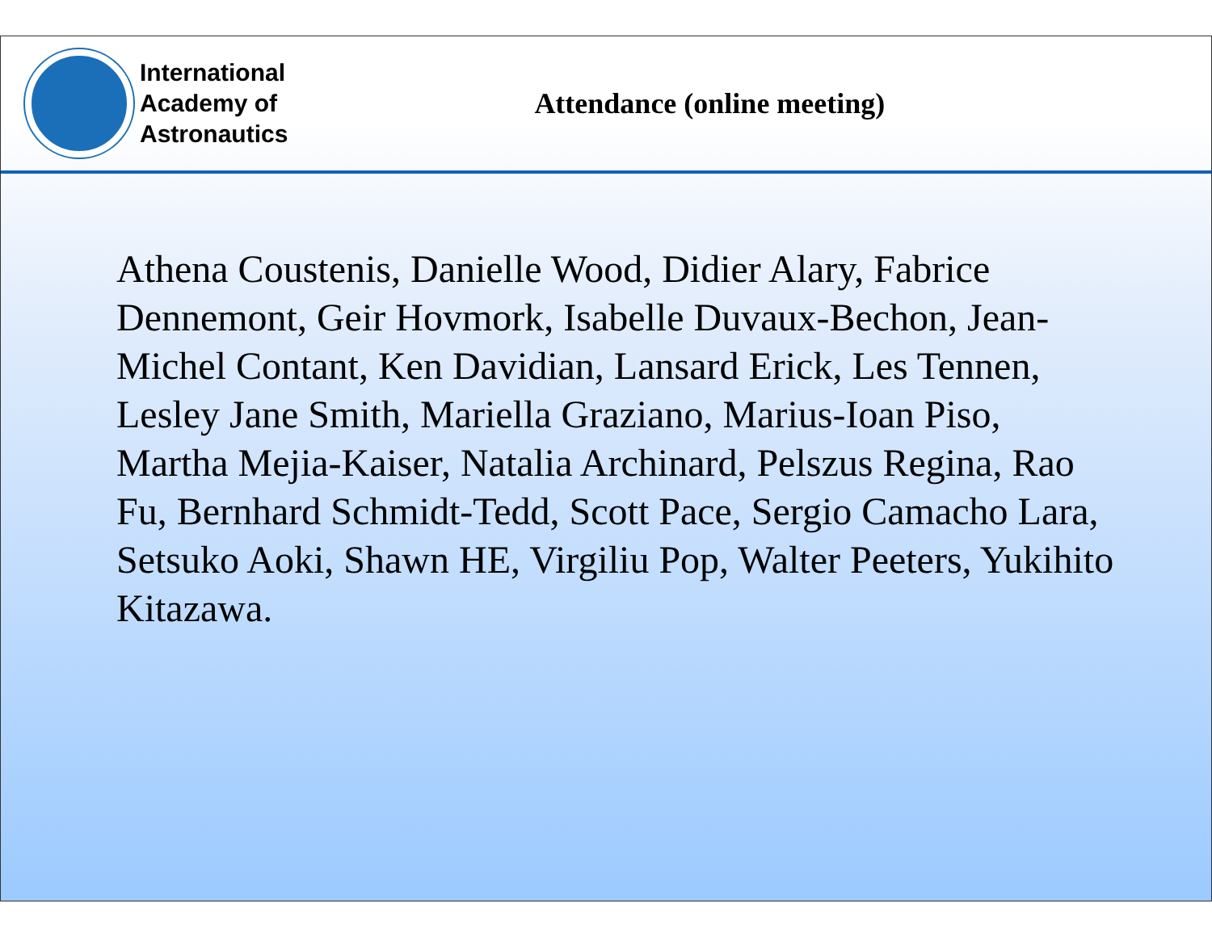International
Academy of
Astronautics
Attendance (online meeting)
Athena Coustenis, Danielle Wood, Didier Alary, Fabrice Dennemont, Geir Hovmork, Isabelle Duvaux-Bechon, Jean-Michel Contant, Ken Davidian, Lansard Erick, Les Tennen, Lesley Jane Smith, Mariella Graziano, Marius-Ioan Piso, Martha Mejia-Kaiser, Natalia Archinard, Pelszus Regina, Rao Fu, Bernhard Schmidt-Tedd, Scott Pace, Sergio Camacho Lara, Setsuko Aoki, Shawn HE, Virgiliu Pop, Walter Peeters, Yukihito Kitazawa.